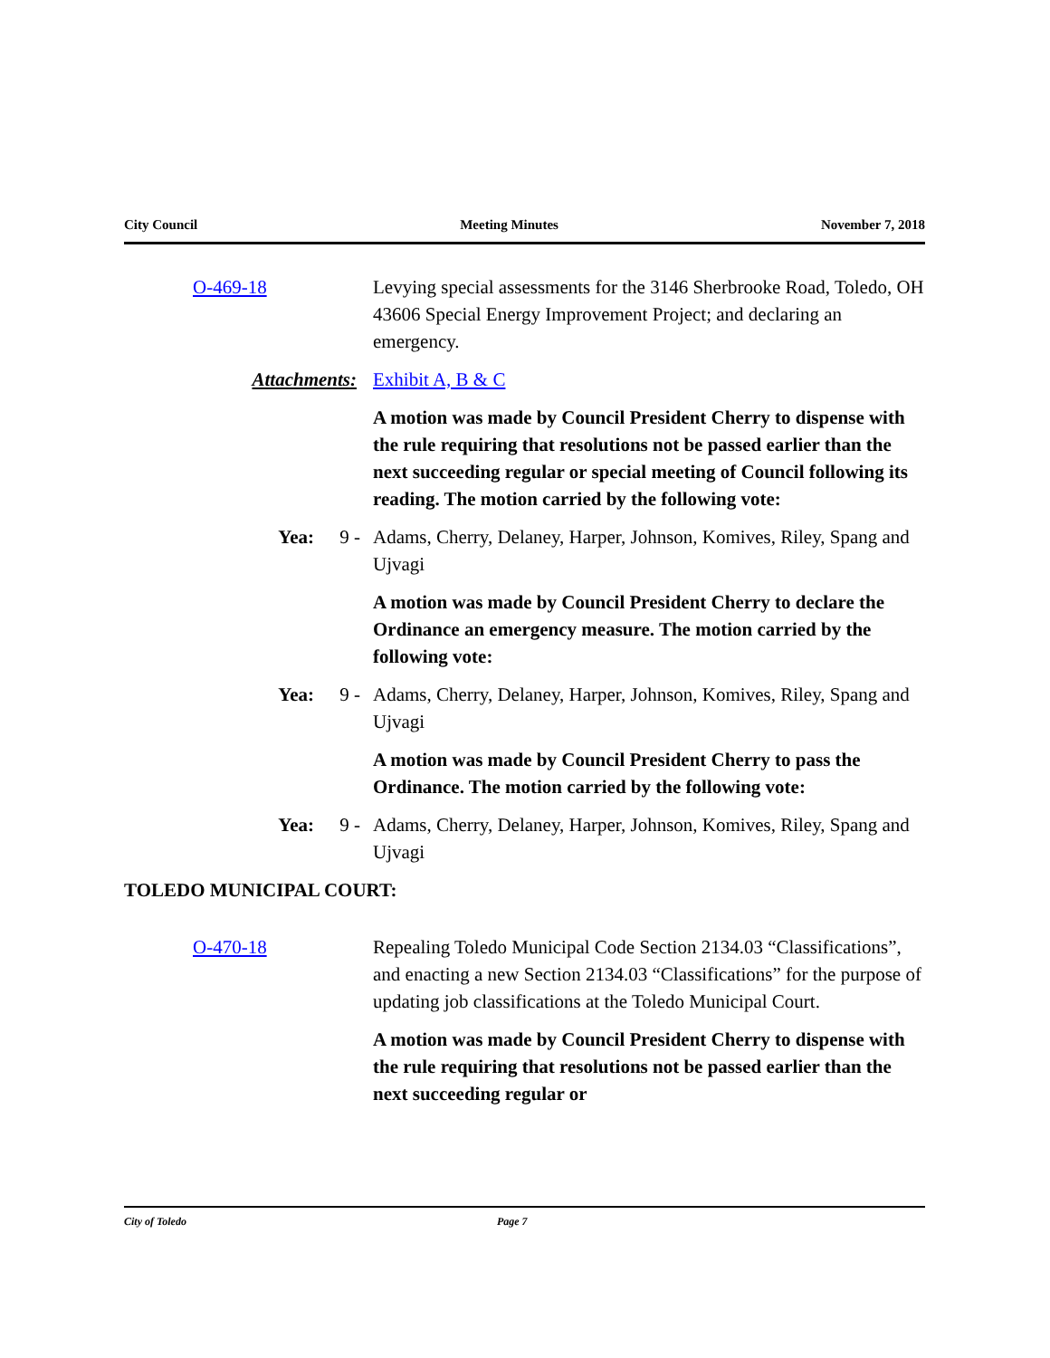City Council Meeting Minutes November 7, 2018
O-469-18 Levying special assessments for the 3146 Sherbrooke Road, Toledo, OH 43606 Special Energy Improvement Project; and declaring an emergency.
Attachments: Exhibit A, B & C
A motion was made by Council President Cherry to dispense with the rule requiring that resolutions not be passed earlier than the next succeeding regular or special meeting of Council following its reading. The motion carried by the following vote:
Yea: 9 - Adams, Cherry, Delaney, Harper, Johnson, Komives, Riley, Spang and Ujvagi
A motion was made by Council President Cherry to declare the Ordinance an emergency measure. The motion carried by the following vote:
Yea: 9 - Adams, Cherry, Delaney, Harper, Johnson, Komives, Riley, Spang and Ujvagi
A motion was made by Council President Cherry to pass the Ordinance. The motion carried by the following vote:
Yea: 9 - Adams, Cherry, Delaney, Harper, Johnson, Komives, Riley, Spang and Ujvagi
TOLEDO MUNICIPAL COURT:
O-470-18 Repealing Toledo Municipal Code Section 2134.03 “Classifications”, and enacting a new Section 2134.03 “Classifications” for the purpose of updating job classifications at the Toledo Municipal Court.
A motion was made by Council President Cherry to dispense with the rule requiring that resolutions not be passed earlier than the next succeeding regular or
City of Toledo Page 7